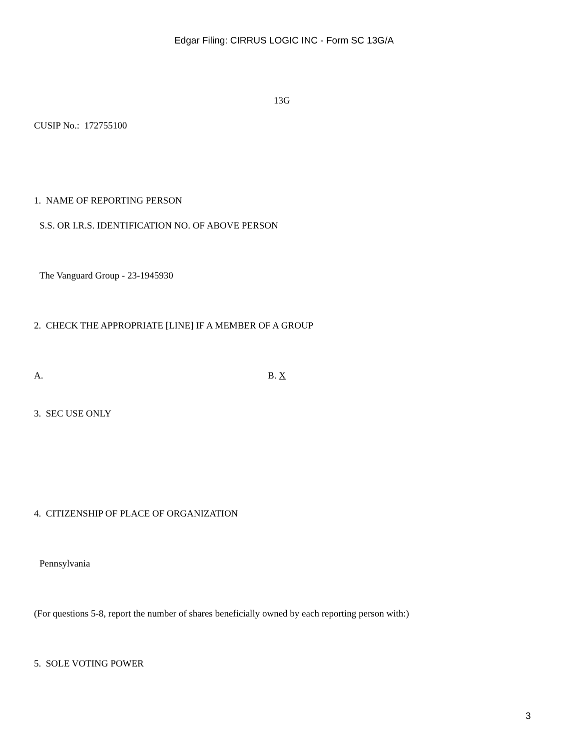Edgar Filing: CIRRUS LOGIC INC - Form SC 13G/A
13G
CUSIP No.: 172755100
1. NAME OF REPORTING PERSON
S.S. OR I.R.S. IDENTIFICATION NO. OF ABOVE PERSON
The Vanguard Group - 23-1945930
2. CHECK THE APPROPRIATE [LINE] IF A MEMBER OF A GROUP
A. B. X
3. SEC USE ONLY
4. CITIZENSHIP OF PLACE OF ORGANIZATION
Pennsylvania
(For questions 5-8, report the number of shares beneficially owned by each reporting person with:)
5. SOLE VOTING POWER
3